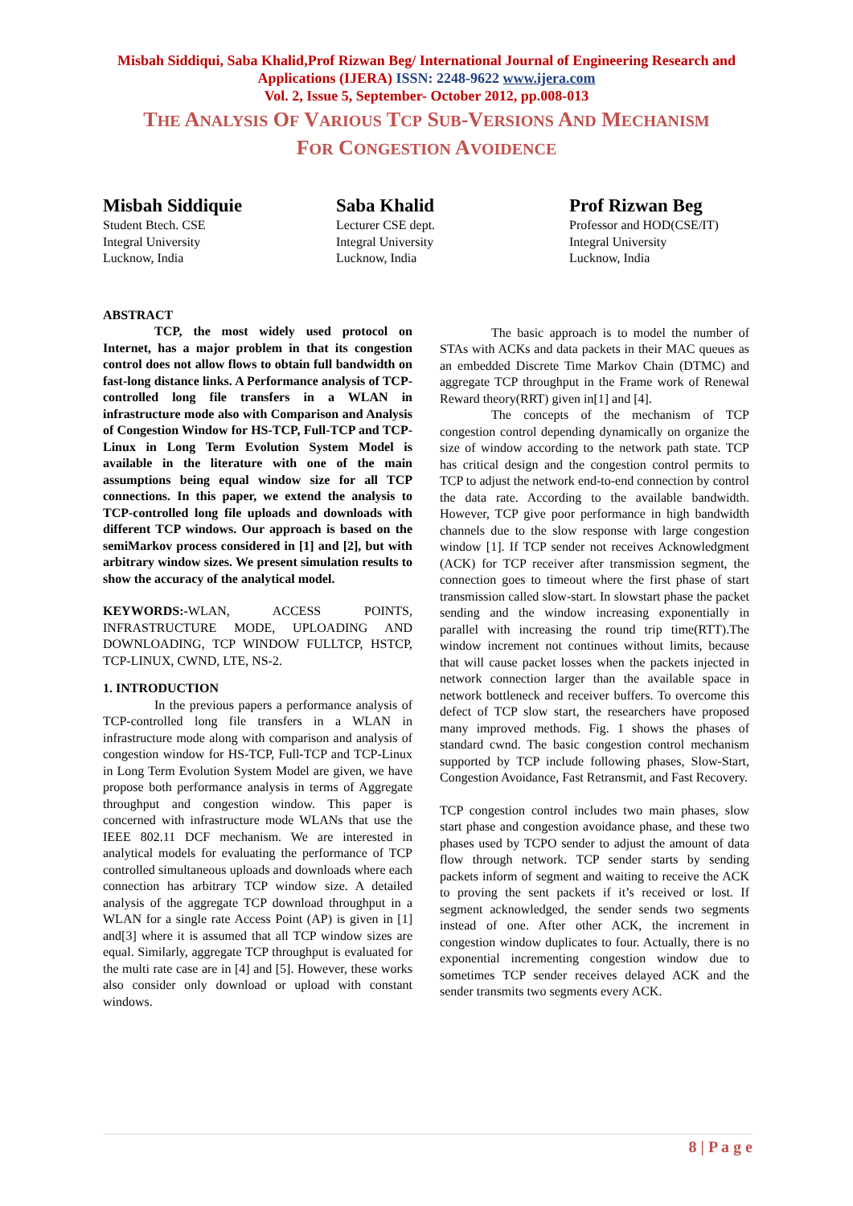Misbah Siddiqui, Saba Khalid,Prof Rizwan Beg/ International Journal of Engineering Research and Applications (IJERA) ISSN: 2248-9622 www.ijera.com
Vol. 2, Issue 5, September- October 2012, pp.008-013
THE ANALYSIS OF VARIOUS TCP SUB-VERSIONS AND MECHANISM
FOR CONGESTION AVOIDENCE
Misbah Siddiquie
Student Btech. CSE
Integral University
Lucknow, India
Saba Khalid
Lecturer CSE dept.
Integral University
Lucknow, India
Prof Rizwan Beg
Professor and HOD(CSE/IT)
Integral University
Lucknow, India
ABSTRACT
TCP, the most widely used protocol on Internet, has a major problem in that its congestion control does not allow flows to obtain full bandwidth on fast-long distance links. A Performance analysis of TCP-controlled long file transfers in a WLAN in infrastructure mode also with Comparison and Analysis of Congestion Window for HS-TCP, Full-TCP and TCP-Linux in Long Term Evolution System Model is available in the literature with one of the main assumptions being equal window size for all TCP connections. In this paper, we extend the analysis to TCP-controlled long file uploads and downloads with different TCP windows. Our approach is based on the semiMarkov process considered in [1] and [2], but with arbitrary window sizes. We present simulation results to show the accuracy of the analytical model.
KEYWORDS:-WLAN, ACCESS POINTS, INFRASTRUCTURE MODE, UPLOADING AND DOWNLOADING, TCP WINDOW FULLTCP, HSTCP, TCP-LINUX, CWND, LTE, NS-2.
1. INTRODUCTION
In the previous papers a performance analysis of TCP-controlled long file transfers in a WLAN in infrastructure mode along with comparison and analysis of congestion window for HS-TCP, Full-TCP and TCP-Linux in Long Term Evolution System Model are given, we have propose both performance analysis in terms of Aggregate throughput and congestion window. This paper is concerned with infrastructure mode WLANs that use the IEEE 802.11 DCF mechanism. We are interested in analytical models for evaluating the performance of TCP controlled simultaneous uploads and downloads where each connection has arbitrary TCP window size. A detailed analysis of the aggregate TCP download throughput in a WLAN for a single rate Access Point (AP) is given in [1] and[3] where it is assumed that all TCP window sizes are equal. Similarly, aggregate TCP throughput is evaluated for the multi rate case are in [4] and [5]. However, these works also consider only download or upload with constant windows.
The basic approach is to model the number of STAs with ACKs and data packets in their MAC queues as an embedded Discrete Time Markov Chain (DTMC) and aggregate TCP throughput in the Frame work of Renewal Reward theory(RRT) given in[1] and [4].
The concepts of the mechanism of TCP congestion control depending dynamically on organize the size of window according to the network path state. TCP has critical design and the congestion control permits to TCP to adjust the network end-to-end connection by control the data rate. According to the available bandwidth. However, TCP give poor performance in high bandwidth channels due to the slow response with large congestion window [1]. If TCP sender not receives Acknowledgment (ACK) for TCP receiver after transmission segment, the connection goes to timeout where the first phase of start transmission called slow-start. In slowstart phase the packet sending and the window increasing exponentially in parallel with increasing the round trip time(RTT).The window increment not continues without limits, because that will cause packet losses when the packets injected in network connection larger than the available space in network bottleneck and receiver buffers. To overcome this defect of TCP slow start, the researchers have proposed many improved methods. Fig. 1 shows the phases of standard cwnd. The basic congestion control mechanism supported by TCP include following phases, Slow-Start, Congestion Avoidance, Fast Retransmit, and Fast Recovery.
TCP congestion control includes two main phases, slow start phase and congestion avoidance phase, and these two phases used by TCPO sender to adjust the amount of data flow through network. TCP sender starts by sending packets inform of segment and waiting to receive the ACK to proving the sent packets if it’s received or lost. If segment acknowledged, the sender sends two segments instead of one. After other ACK, the increment in congestion window duplicates to four. Actually, there is no exponential incrementing congestion window due to sometimes TCP sender receives delayed ACK and the sender transmits two segments every ACK.
8 | P a g e